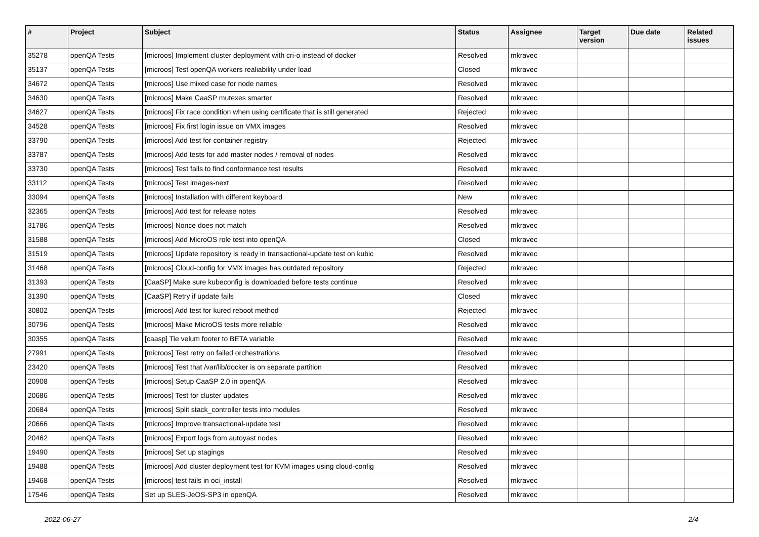| # | Project | Subject | Status | Assignee | Target version | Due date | Related issues |
| --- | --- | --- | --- | --- | --- | --- | --- |
| 35278 | openQA Tests | [microos] Implement cluster deployment with cri-o instead of docker | Resolved | mkravec | | | |
| 35137 | openQA Tests | [microos] Test openQA workers realiability under load | Closed | mkravec | | | |
| 34672 | openQA Tests | [microos] Use mixed case for node names | Resolved | mkravec | | | |
| 34630 | openQA Tests | [microos] Make CaaSP mutexes smarter | Resolved | mkravec | | | |
| 34627 | openQA Tests | [microos] Fix race condition when using certificate that is still generated | Rejected | mkravec | | | |
| 34528 | openQA Tests | [microos] Fix first login issue on VMX images | Resolved | mkravec | | | |
| 33790 | openQA Tests | [microos] Add test for container registry | Rejected | mkravec | | | |
| 33787 | openQA Tests | [microos] Add tests for add master nodes / removal of nodes | Resolved | mkravec | | | |
| 33730 | openQA Tests | [microos] Test fails to find conformance test results | Resolved | mkravec | | | |
| 33112 | openQA Tests | [microos] Test images-next | Resolved | mkravec | | | |
| 33094 | openQA Tests | [microos] Installation with different keyboard | New | mkravec | | | |
| 32365 | openQA Tests | [microos] Add test for release notes | Resolved | mkravec | | | |
| 31786 | openQA Tests | [microos] Nonce does not match | Resolved | mkravec | | | |
| 31588 | openQA Tests | [microos] Add MicroOS role test into openQA | Closed | mkravec | | | |
| 31519 | openQA Tests | [microos] Update repository is ready in transactional-update test on kubic | Resolved | mkravec | | | |
| 31468 | openQA Tests | [microos] Cloud-config for VMX images has outdated repository | Rejected | mkravec | | | |
| 31393 | openQA Tests | [CaaSP] Make sure kubeconfig is downloaded before tests continue | Resolved | mkravec | | | |
| 31390 | openQA Tests | [CaaSP] Retry if update fails | Closed | mkravec | | | |
| 30802 | openQA Tests | [microos] Add test for kured reboot method | Rejected | mkravec | | | |
| 30796 | openQA Tests | [microos] Make MicroOS tests more reliable | Resolved | mkravec | | | |
| 30355 | openQA Tests | [caasp] Tie velum footer to BETA variable | Resolved | mkravec | | | |
| 27991 | openQA Tests | [microos] Test retry on failed orchestrations | Resolved | mkravec | | | |
| 23420 | openQA Tests | [microos] Test that /var/lib/docker is on separate partition | Resolved | mkravec | | | |
| 20908 | openQA Tests | [microos] Setup CaaSP 2.0 in openQA | Resolved | mkravec | | | |
| 20686 | openQA Tests | [microos] Test for cluster updates | Resolved | mkravec | | | |
| 20684 | openQA Tests | [microos] Split stack_controller tests into modules | Resolved | mkravec | | | |
| 20666 | openQA Tests | [microos] Improve transactional-update test | Resolved | mkravec | | | |
| 20462 | openQA Tests | [microos] Export logs from autoyast nodes | Resolved | mkravec | | | |
| 19490 | openQA Tests | [microos] Set up stagings | Resolved | mkravec | | | |
| 19488 | openQA Tests | [microos] Add cluster deployment test for KVM images using cloud-config | Resolved | mkravec | | | |
| 19468 | openQA Tests | [microos] test fails in oci_install | Resolved | mkravec | | | |
| 17546 | openQA Tests | Set up SLES-JeOS-SP3 in openQA | Resolved | mkravec | | | |
2022-06-27 2/4